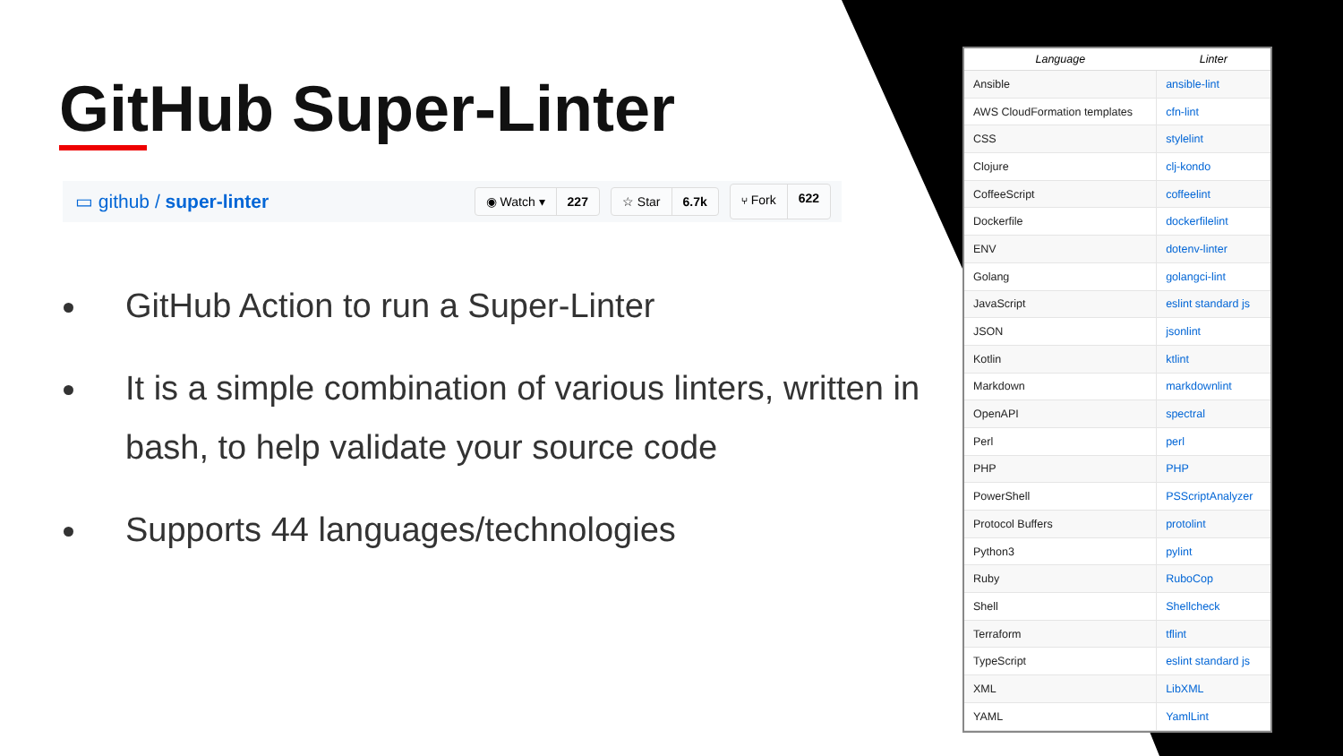GitHub Super-Linter
▭ github / super-linter
◉ Watch ▾ 227 ☆ Star 6.7k ⑂ Fork 622
GitHub Action to run a Super-Linter
It is a simple combination of various linters, written in bash, to help validate your source code
Supports 44 languages/technologies
| Language | Linter |
| --- | --- |
| Ansible | ansible-lint |
| AWS CloudFormation templates | cfn-lint |
| CSS | stylelint |
| Clojure | clj-kondo |
| CoffeeScript | coffeelint |
| Dockerfile | dockerfilelint |
| ENV | dotenv-linter |
| Golang | golangci-lint |
| JavaScript | eslint standard js |
| JSON | jsonlint |
| Kotlin | ktlint |
| Markdown | markdownlint |
| OpenAPI | spectral |
| Perl | perl |
| PHP | PHP |
| PowerShell | PSScriptAnalyzer |
| Protocol Buffers | protolint |
| Python3 | pylint |
| Ruby | RuboCop |
| Shell | Shellcheck |
| Terraform | tflint |
| TypeScript | eslint standard js |
| XML | LibXML |
| YAML | YamlLint |